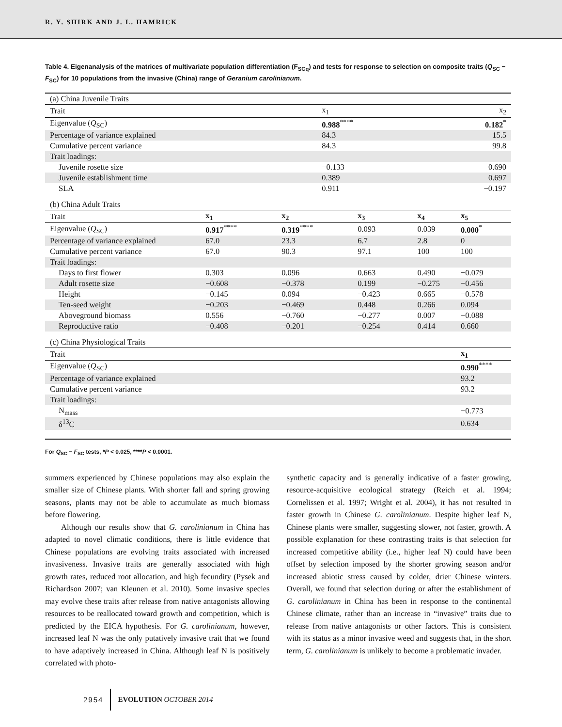R. Y. SHIRK AND J. L. HAMRICK
Table 4. Eigenanalysis of the matrices of multivariate population differentiation (F<sub>SCq</sub>) and tests for response to selection on composite traits (Q<sub>SC</sub> − F<sub>SC</sub>) for 10 populations from the invasive (China) range of Geranium carolinianum.
| (a) China Juvenile Traits | | | | | |
| Trait | x<sub>1</sub> | | | x<sub>2</sub> | |
| Eigenvalue ( Q<sub>SC</sub>) | 0.988<sup>****</sup> | | | 0.182<sup>*</sup> | |
| Percentage of variance explained | 84.3 | | | 15.5 | |
| Cumulative percent variance | 84.3 | | | 99.8 | |
| Trait loadings: | | | | | |
| Juvenile rosette size | −0.133 | | | 0.690 | |
| Juvenile establishment time | 0.389 | | | 0.697 | |
| SLA | 0.911 | | | −0.197 | |
| (b) China Adult Traits | | | | | |
| Trait | x<sub>1</sub> | x<sub>2</sub> | x<sub>3</sub> | x<sub>4</sub> | x<sub>5</sub> |
| Eigenvalue ( Q<sub>SC</sub>) | 0.917<sup>****</sup> | 0.319<sup>****</sup> | 0.093 | 0.039 | 0.000<sup>*</sup> |
| Percentage of variance explained | 67.0 | 23.3 | 6.7 | 2.8 | 0 |
| Cumulative percent variance | 67.0 | 90.3 | 97.1 | 100 | 100 |
| Trait loadings: | | | | | |
| Days to first flower | 0.303 | 0.096 | 0.663 | 0.490 | −0.079 |
| Adult rosette size | −0.608 | −0.378 | 0.199 | −0.275 | −0.456 |
| Height | −0.145 | 0.094 | −0.423 | 0.665 | −0.578 |
| Ten-seed weight | −0.203 | −0.469 | 0.448 | 0.266 | 0.094 |
| Aboveground biomass | 0.556 | −0.760 | −0.277 | 0.007 | −0.088 |
| Reproductive ratio | −0.408 | −0.201 | −0.254 | 0.414 | 0.660 |
| (c) China Physiological Traits | | | | | |
| Trait | | | | | x<sub>1</sub> |
| Eigenvalue ( Q<sub>SC</sub>) | | | | | 0.990<sup>****</sup> |
| Percentage of variance explained | | | | | 93.2 |
| Cumulative percent variance | | | | | 93.2 |
| Trait loadings: | | | | | |
| N<sub>mass</sub> | | | | | −0.773 |
| δ<sup>13</sup>C | | | | | 0.634 |
For Q<sub>SC</sub> − F<sub>SC</sub> tests, *P < 0.025, ****P < 0.0001.
summers experienced by Chinese populations may also explain the smaller size of Chinese plants. With shorter fall and spring growing seasons, plants may not be able to accumulate as much biomass before flowering.
Although our results show that G. carolinianum in China has adapted to novel climatic conditions, there is little evidence that Chinese populations are evolving traits associated with increased invasiveness. Invasive traits are generally associated with high growth rates, reduced root allocation, and high fecundity (Pysek and Richardson 2007; van Kleunen et al. 2010). Some invasive species may evolve these traits after release from native antagonists allowing resources to be reallocated toward growth and competition, which is predicted by the EICA hypothesis. For G. carolinianum, however, increased leaf N was the only putatively invasive trait that we found to have adaptively increased in China. Although leaf N is positively correlated with photo-
synthetic capacity and is generally indicative of a faster growing, resource-acquisitive ecological strategy (Reich et al. 1994; Cornelissen et al. 1997; Wright et al. 2004), it has not resulted in faster growth in Chinese G. carolinianum. Despite higher leaf N, Chinese plants were smaller, suggesting slower, not faster, growth. A possible explanation for these contrasting traits is that selection for increased competitive ability (i.e., higher leaf N) could have been offset by selection imposed by the shorter growing season and/or increased abiotic stress caused by colder, drier Chinese winters. Overall, we found that selection during or after the establishment of G. carolinianum in China has been in response to the continental Chinese climate, rather than an increase in “invasive” traits due to release from native antagonists or other factors. This is consistent with its status as a minor invasive weed and suggests that, in the short term, G. carolinianum is unlikely to become a problematic invader.
2954 EVOLUTION OCTOBER 2014